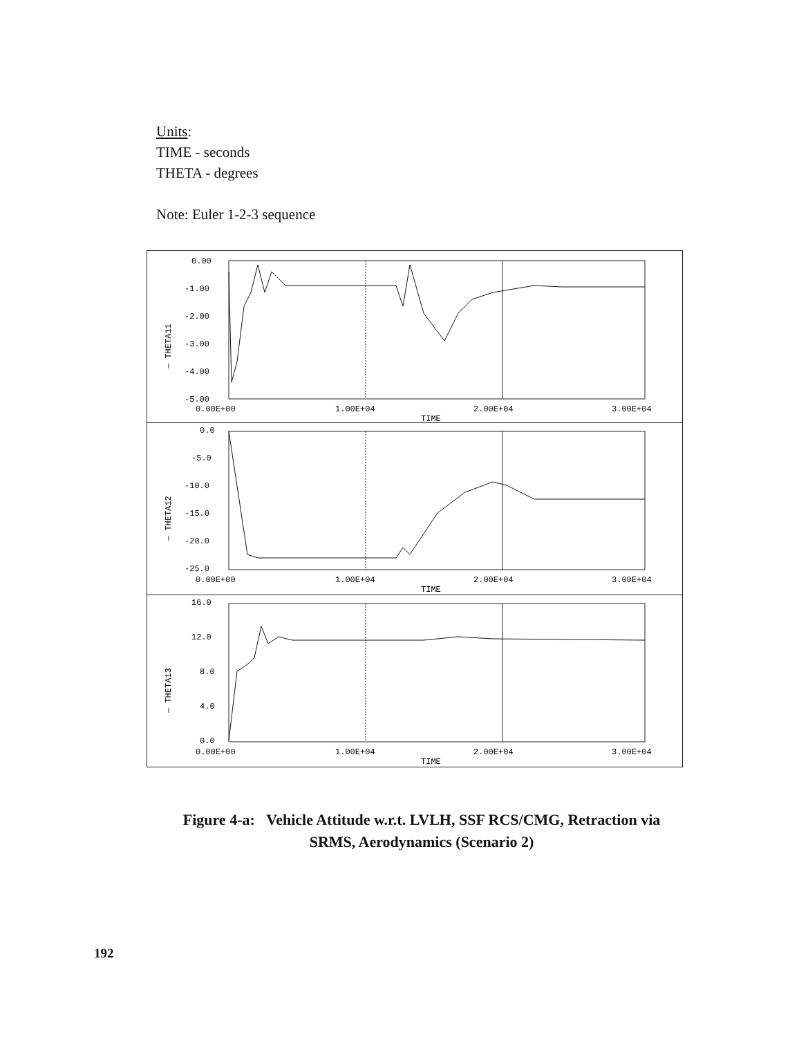Units:
TIME - seconds
THETA - degrees
Note: Euler 1-2-3 sequence
0.00
-1.00
-2.00
-3.00
-4.00
-5.00
— THETA11
0.00E+00
1.00E+04
2.00E+04
3.00E+04
TIME
0.0
-5.0
-10.0
-15.0
-20.0
-25.0
— THETA12
0.00E+00
1.00E+04
2.00E+04
3.00E+04
TIME
16.0
12.0
8.0
4.0
0.0
— THETA13
0.00E+00
1.00E+04
2.00E+04
3.00E+04
TIME
Figure 4-a: Vehicle Attitude w.r.t. LVLH, SSF RCS/CMG, Retraction via
SRMS, Aerodynamics (Scenario 2)
192